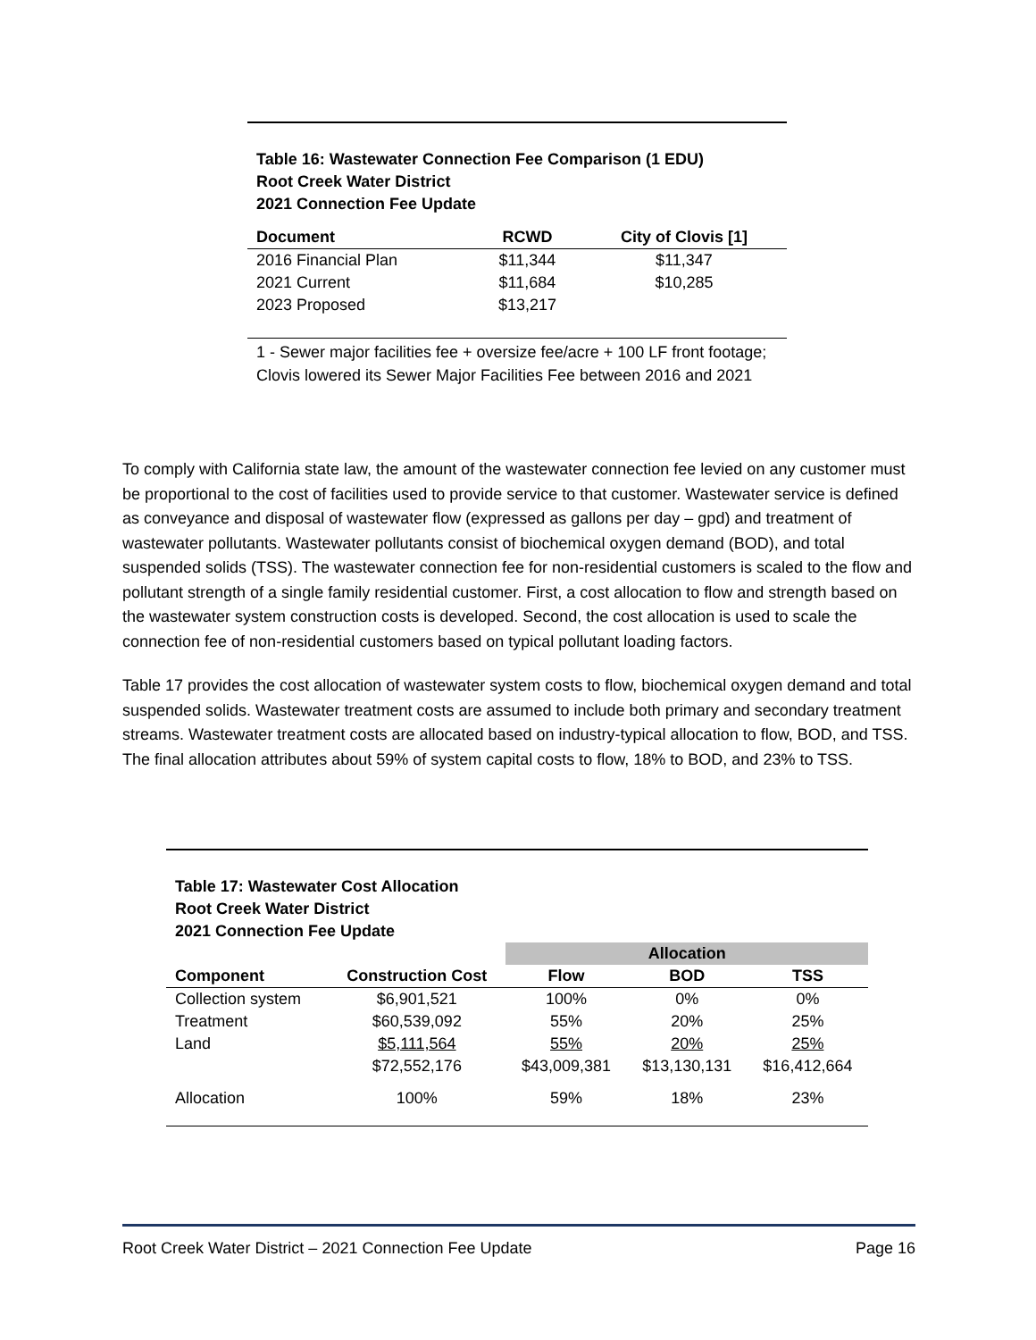Table 16: Wastewater Connection Fee Comparison (1 EDU)
Root Creek Water District
2021 Connection Fee Update
| Document | RCWD | City of Clovis [1] |
| --- | --- | --- |
| 2016 Financial Plan | $11,344 | $11,347 |
| 2021 Current | $11,684 | $10,285 |
| 2023 Proposed | $13,217 | |
1 - Sewer major facilities fee + oversize fee/acre + 100 LF front footage; Clovis lowered its Sewer Major Facilities Fee between 2016 and 2021
To comply with California state law, the amount of the wastewater connection fee levied on any customer must be proportional to the cost of facilities used to provide service to that customer. Wastewater service is defined as conveyance and disposal of wastewater flow (expressed as gallons per day – gpd) and treatment of wastewater pollutants. Wastewater pollutants consist of biochemical oxygen demand (BOD), and total suspended solids (TSS). The wastewater connection fee for non-residential customers is scaled to the flow and pollutant strength of a single family residential customer. First, a cost allocation to flow and strength based on the wastewater system construction costs is developed. Second, the cost allocation is used to scale the connection fee of non-residential customers based on typical pollutant loading factors.
Table 17 provides the cost allocation of wastewater system costs to flow, biochemical oxygen demand and total suspended solids. Wastewater treatment costs are assumed to include both primary and secondary treatment streams. Wastewater treatment costs are allocated based on industry-typical allocation to flow, BOD, and TSS. The final allocation attributes about 59% of system capital costs to flow, 18% to BOD, and 23% to TSS.
Table 17: Wastewater Cost Allocation
Root Creek Water District
2021 Connection Fee Update
| | | Allocation | | |
| Component | Construction Cost | Flow | BOD | TSS |
| Collection system | $6,901,521 | 100% | 0% | 0% |
| Treatment | $60,539,092 | 55% | 20% | 25% |
| Land | $5,111,564 | 55% | 20% | 25% |
| | $72,552,176 | $43,009,381 | $13,130,131 | $16,412,664 |
| Allocation | 100% | 59% | 18% | 23% |
Root Creek Water District – 2021 Connection Fee Update Page 16